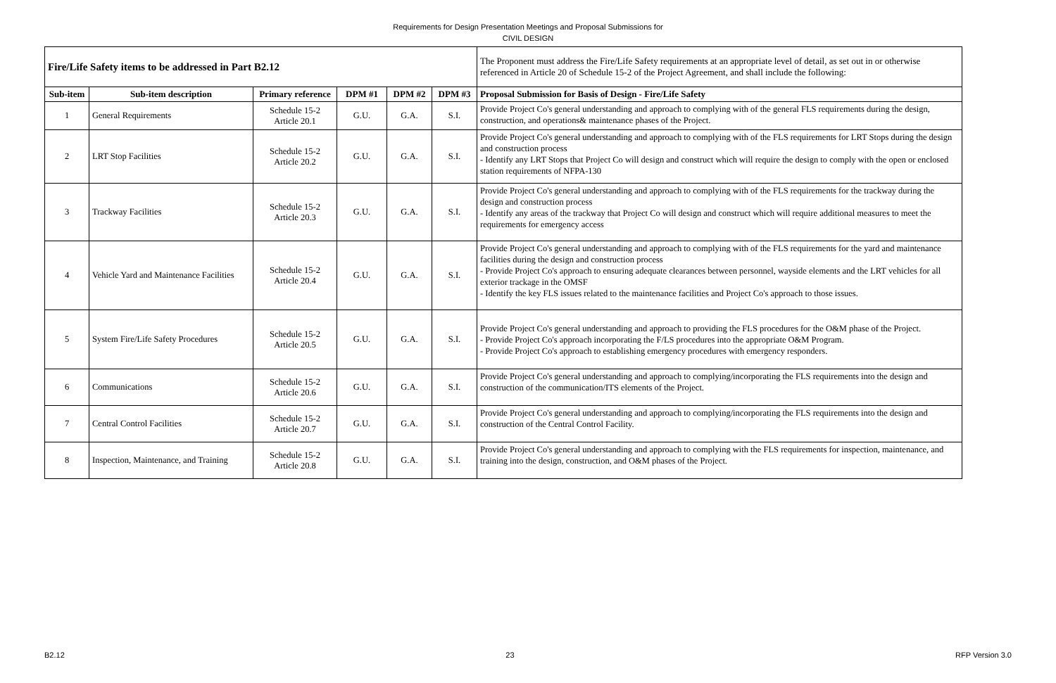Requirements for Design Presentation Meetings and Proposal Submissions for
CIVIL DESIGN
| Fire/Life Safety items to be addressed in Part B2.12 | | | | | | The Proponent must address the Fire/Life Safety requirements at an appropriate level of detail, as set out in or otherwise referenced in Article 20 of Schedule 15-2 of the Project Agreement, and shall include the following: |
| Sub-item | Sub-item description | Primary reference | DPM #1 | DPM #2 | DPM #3 | Proposal Submission for Basis of Design - Fire/Life Safety |
| 1 | General Requirements | Schedule 15-2 Article 20.1 | G.U. | G.A. | S.I. | Provide Project Co's general understanding and approach to complying with of the general FLS requirements during the design, construction, and operations& maintenance phases of the Project. |
| 2 | LRT Stop Facilities | Schedule 15-2 Article 20.2 | G.U. | G.A. | S.I. | Provide Project Co's general understanding and approach to complying with of the FLS requirements for LRT Stops during the design and construction process - Identify any LRT Stops that Project Co will design and construct which will require the design to comply with the open or enclosed station requirements of NFPA-130 |
| 3 | Trackway Facilities | Schedule 15-2 Article 20.3 | G.U. | G.A. | S.I. | Provide Project Co's general understanding and approach to complying with of the FLS requirements for the trackway during the design and construction process - Identify any areas of the trackway that Project Co will design and construct which will require additional measures to meet the requirements for emergency access |
| 4 | Vehicle Yard and Maintenance Facilities | Schedule 15-2 Article 20.4 | G.U. | G.A. | S.I. | Provide Project Co's general understanding and approach to complying with of the FLS requirements for the yard and maintenance facilities during the design and construction process - Provide Project Co's approach to ensuring adequate clearances between personnel, wayside elements and the LRT vehicles for all exterior trackage in the OMSF - Identify the key FLS issues related to the maintenance facilities and Project Co's approach to those issues. |
| 5 | System Fire/Life Safety Procedures | Schedule 15-2 Article 20.5 | G.U. | G.A. | S.I. | Provide Project Co's general understanding and approach to providing the FLS procedures for the O&M phase of the Project. - Provide Project Co's approach incorporating the F/LS procedures into the appropriate O&M Program. - Provide Project Co's approach to establishing emergency procedures with emergency responders. |
| 6 | Communications | Schedule 15-2 Article 20.6 | G.U. | G.A. | S.I. | Provide Project Co's general understanding and approach to complying/incorporating the FLS requirements into the design and construction of the communication/ITS elements of the Project. |
| 7 | Central Control Facilities | Schedule 15-2 Article 20.7 | G.U. | G.A. | S.I. | Provide Project Co's general understanding and approach to complying/incorporating the FLS requirements into the design and construction of the Central Control Facility. |
| 8 | Inspection, Maintenance, and Training | Schedule 15-2 Article 20.8 | G.U. | G.A. | S.I. | Provide Project Co's general understanding and approach to complying with the FLS requirements for inspection, maintenance, and training into the design, construction, and O&M phases of the Project. |
B2.12 23 RFP Version 3.0